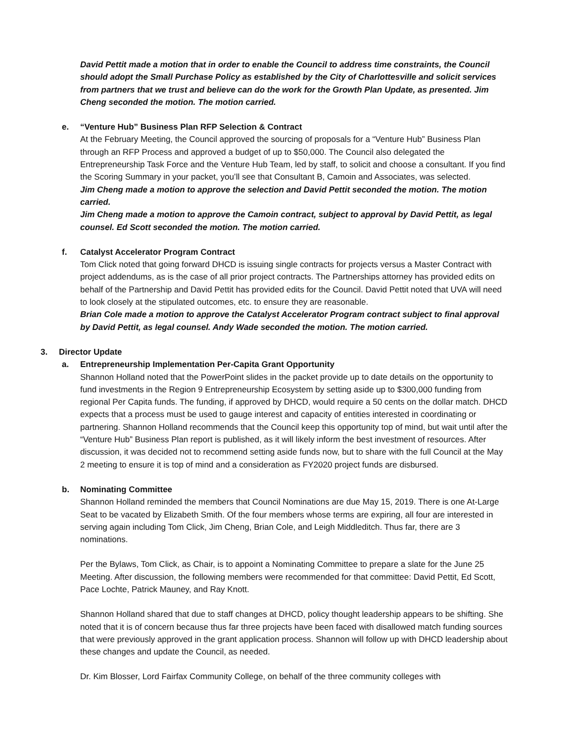David Pettit made a motion that in order to enable the Council to address time constraints, the Council should adopt the Small Purchase Policy as established by the City of Charlottesville and solicit services from partners that we trust and believe can do the work for the Growth Plan Update, as presented. Jim Cheng seconded the motion. The motion carried.
e. “Venture Hub” Business Plan RFP Selection & Contract
At the February Meeting, the Council approved the sourcing of proposals for a “Venture Hub” Business Plan through an RFP Process and approved a budget of up to $50,000. The Council also delegated the Entrepreneurship Task Force and the Venture Hub Team, led by staff, to solicit and choose a consultant. If you find the Scoring Summary in your packet, you’ll see that Consultant B, Camoin and Associates, was selected.
Jim Cheng made a motion to approve the selection and David Pettit seconded the motion. The motion carried.
Jim Cheng made a motion to approve the Camoin contract, subject to approval by David Pettit, as legal counsel. Ed Scott seconded the motion. The motion carried.
f. Catalyst Accelerator Program Contract
Tom Click noted that going forward DHCD is issuing single contracts for projects versus a Master Contract with project addendums, as is the case of all prior project contracts. The Partnerships attorney has provided edits on behalf of the Partnership and David Pettit has provided edits for the Council. David Pettit noted that UVA will need to look closely at the stipulated outcomes, etc. to ensure they are reasonable.
Brian Cole made a motion to approve the Catalyst Accelerator Program contract subject to final approval by David Pettit, as legal counsel. Andy Wade seconded the motion. The motion carried.
3. Director Update
a. Entrepreneurship Implementation Per-Capita Grant Opportunity
Shannon Holland noted that the PowerPoint slides in the packet provide up to date details on the opportunity to fund investments in the Region 9 Entrepreneurship Ecosystem by setting aside up to $300,000 funding from regional Per Capita funds. The funding, if approved by DHCD, would require a 50 cents on the dollar match. DHCD expects that a process must be used to gauge interest and capacity of entities interested in coordinating or partnering. Shannon Holland recommends that the Council keep this opportunity top of mind, but wait until after the “Venture Hub” Business Plan report is published, as it will likely inform the best investment of resources. After discussion, it was decided not to recommend setting aside funds now, but to share with the full Council at the May 2 meeting to ensure it is top of mind and a consideration as FY2020 project funds are disbursed.
b. Nominating Committee
Shannon Holland reminded the members that Council Nominations are due May 15, 2019. There is one At-Large Seat to be vacated by Elizabeth Smith. Of the four members whose terms are expiring, all four are interested in serving again including Tom Click, Jim Cheng, Brian Cole, and Leigh Middleditch. Thus far, there are 3 nominations.
Per the Bylaws, Tom Click, as Chair, is to appoint a Nominating Committee to prepare a slate for the June 25 Meeting. After discussion, the following members were recommended for that committee: David Pettit, Ed Scott, Pace Lochte, Patrick Mauney, and Ray Knott.
Shannon Holland shared that due to staff changes at DHCD, policy thought leadership appears to be shifting. She noted that it is of concern because thus far three projects have been faced with disallowed match funding sources that were previously approved in the grant application process. Shannon will follow up with DHCD leadership about these changes and update the Council, as needed.
Dr. Kim Blosser, Lord Fairfax Community College, on behalf of the three community colleges with